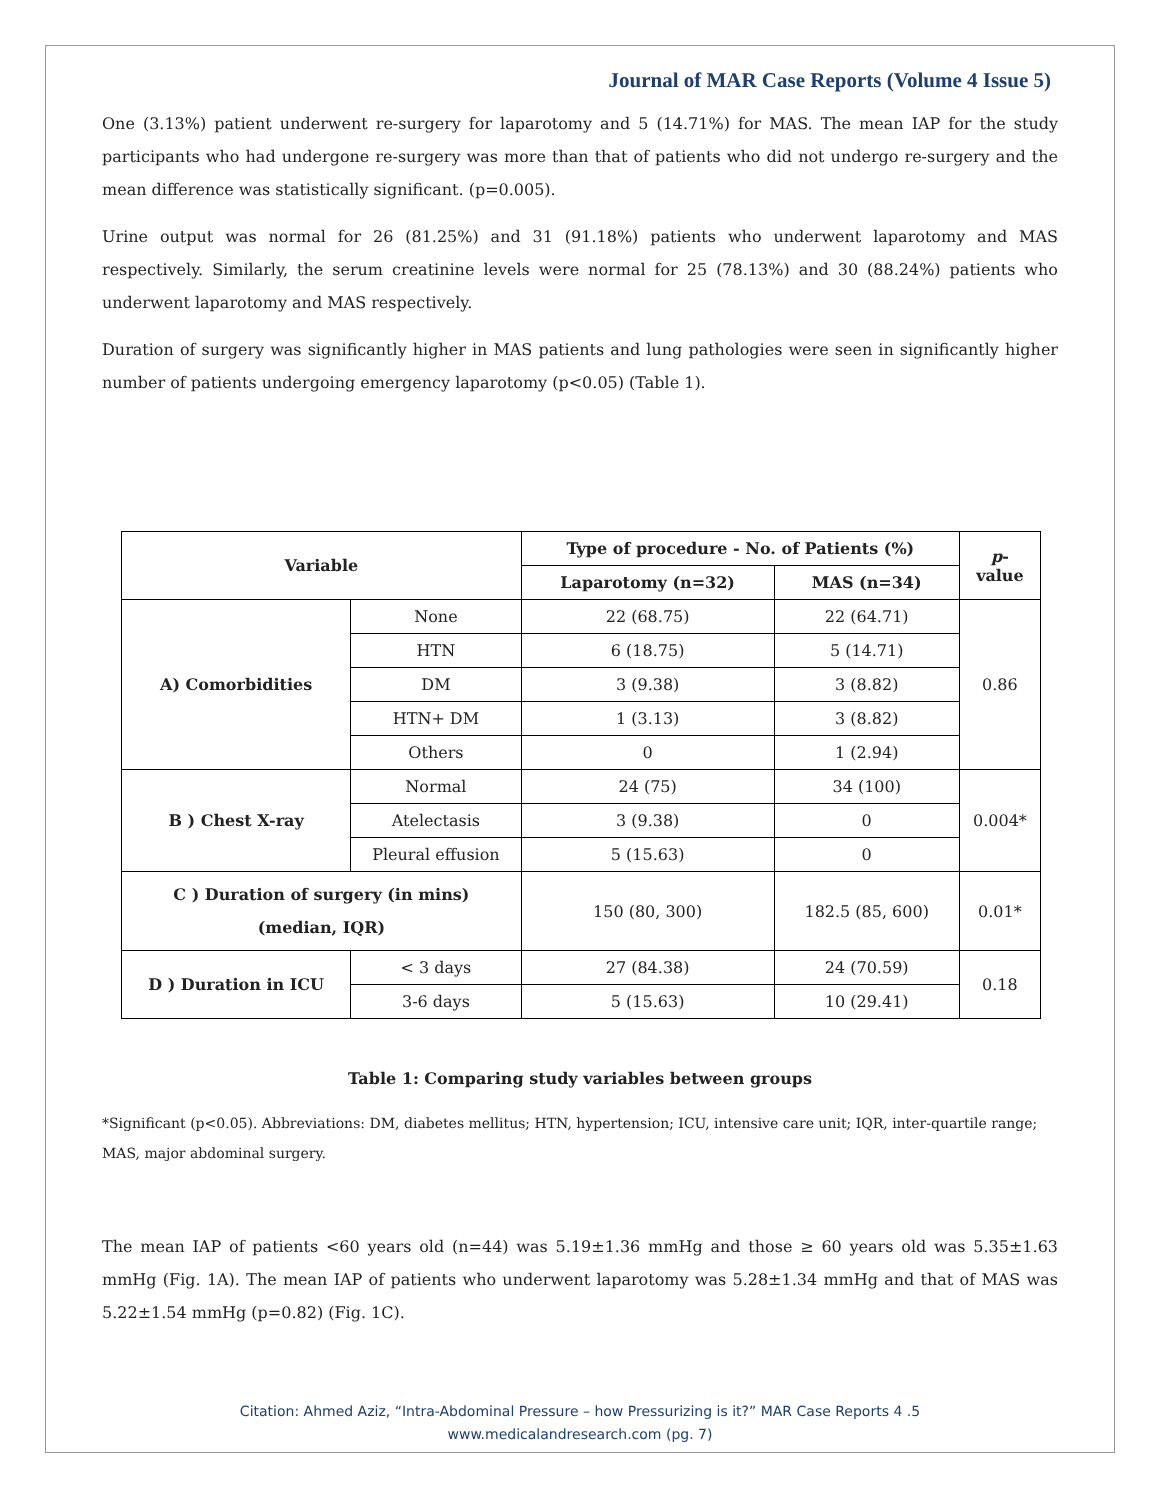Journal of MAR Case Reports (Volume 4 Issue 5)
One (3.13%) patient underwent re-surgery for laparotomy and 5 (14.71%) for MAS. The mean IAP for the study participants who had undergone re-surgery was more than that of patients who did not undergo re-surgery and the mean difference was statistically significant. (p=0.005).
Urine output was normal for 26 (81.25%) and 31 (91.18%) patients who underwent laparotomy and MAS respectively. Similarly, the serum creatinine levels were normal for 25 (78.13%) and 30 (88.24%) patients who underwent laparotomy and MAS respectively.
Duration of surgery was significantly higher in MAS patients and lung pathologies were seen in significantly higher number of patients undergoing emergency laparotomy (p<0.05) (Table 1).
| Variable | | Type of procedure - No. of Patients (%) | | p - value |
| --- | --- | --- | --- | --- |
| | | Laparotomy (n=32) | MAS (n=34) | |
| A) Comorbidities | None | 22 (68.75) | 22 (64.71) | 0.86 |
| | HTN | 6 (18.75) | 5 (14.71) | |
| | DM | 3 (9.38) | 3 (8.82) | |
| | HTN+ DM | 1 (3.13) | 3 (8.82) | |
| | Others | 0 | 1 (2.94) | |
| B ) Chest X-ray | Normal | 24 (75) | 34 (100) | 0.004* |
| | Atelectasis | 3 (9.38) | 0 | |
| | Pleural effusion | 5 (15.63) | 0 | |
| C ) Duration of surgery (in mins) (median, IQR) | | 150 (80, 300) | 182.5 (85, 600) | 0.01* |
| D ) Duration in ICU | < 3 days | 27 (84.38) | 24 (70.59) | 0.18 |
| | 3-6 days | 5 (15.63) | 10 (29.41) | |
Table 1: Comparing study variables between groups
*Significant (p<0.05). Abbreviations: DM, diabetes mellitus; HTN, hypertension; ICU, intensive care unit; IQR, inter-quartile range; MAS, major abdominal surgery.
The mean IAP of patients <60 years old (n=44) was 5.19±1.36 mmHg and those ≥ 60 years old was 5.35±1.63 mmHg (Fig. 1A). The mean IAP of patients who underwent laparotomy was 5.28±1.34 mmHg and that of MAS was 5.22±1.54 mmHg (p=0.82) (Fig. 1C).
Citation: Ahmed Aziz, “Intra-Abdominal Pressure – how Pressurizing is it?” MAR Case Reports 4 .5
www.medicalandresearch.com (pg. 7)